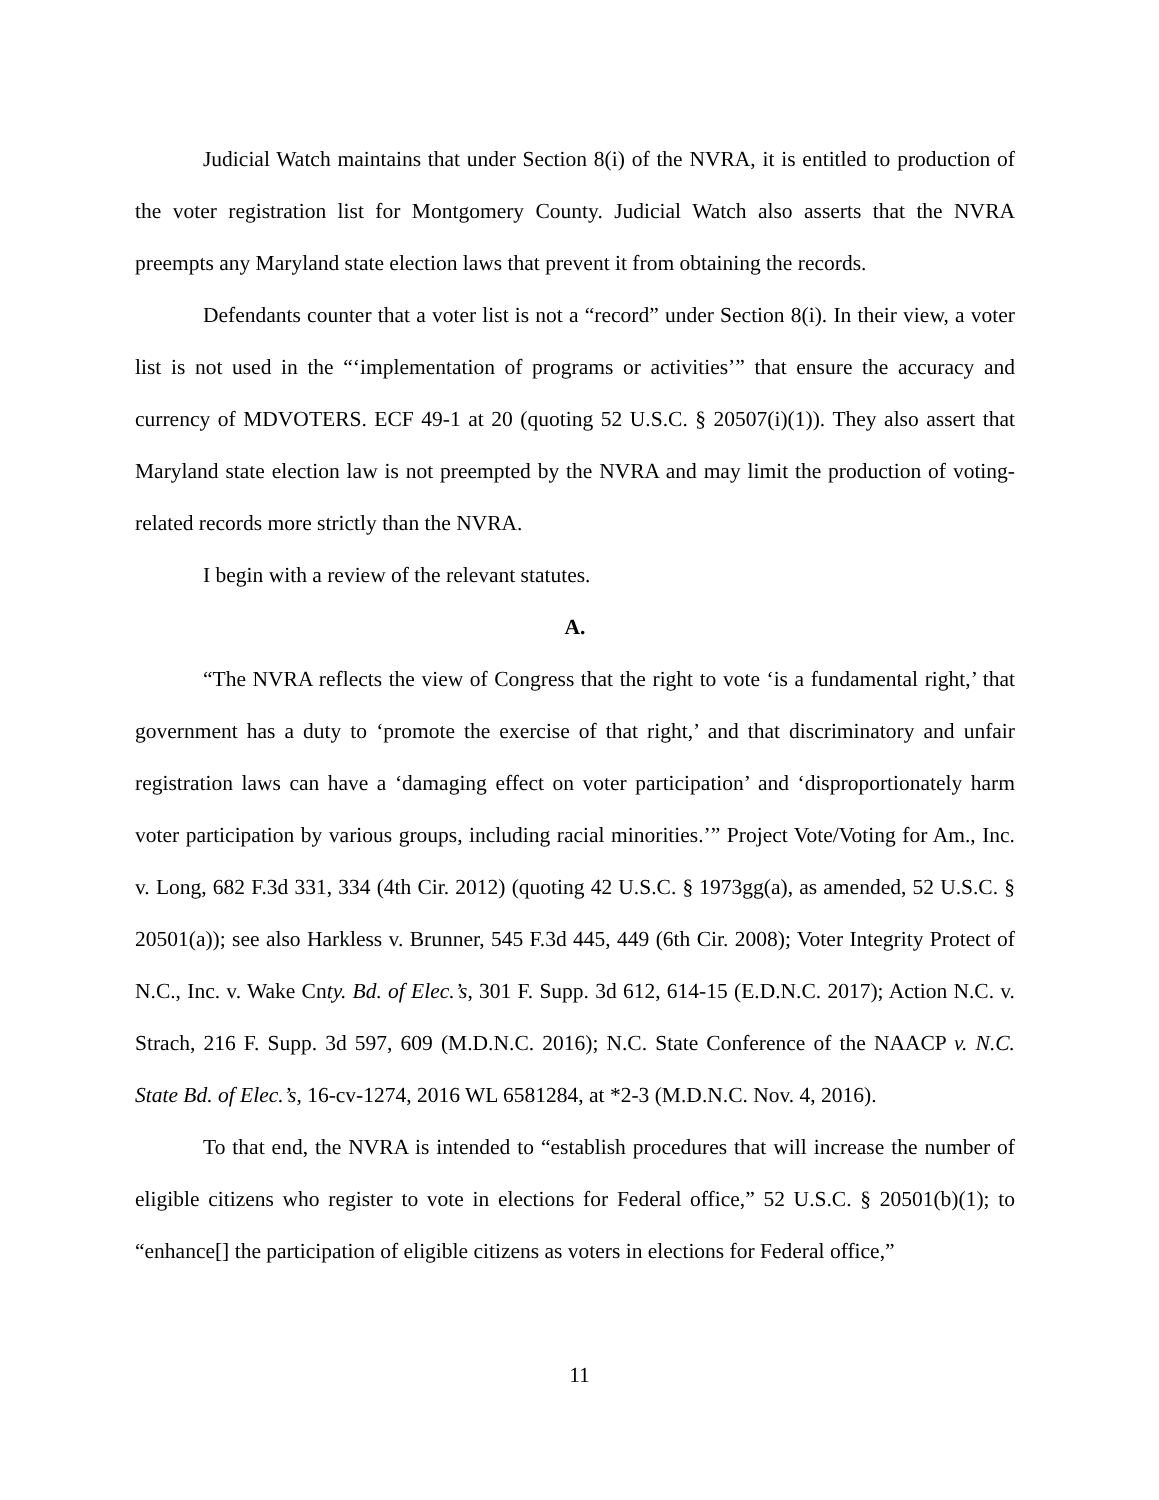Judicial Watch maintains that under Section 8(i) of the NVRA, it is entitled to production of the voter registration list for Montgomery County. Judicial Watch also asserts that the NVRA preempts any Maryland state election laws that prevent it from obtaining the records.
Defendants counter that a voter list is not a “record” under Section 8(i). In their view, a voter list is not used in the “‘implementation of programs or activities’” that ensure the accuracy and currency of MDVOTERS. ECF 49-1 at 20 (quoting 52 U.S.C. § 20507(i)(1)). They also assert that Maryland state election law is not preempted by the NVRA and may limit the production of voting-related records more strictly than the NVRA.
I begin with a review of the relevant statutes.
A.
“The NVRA reflects the view of Congress that the right to vote ‘is a fundamental right,’ that government has a duty to ‘promote the exercise of that right,’ and that discriminatory and unfair registration laws can have a ‘damaging effect on voter participation’ and ‘disproportionately harm voter participation by various groups, including racial minorities.’” Project Vote/Voting for Am., Inc. v. Long, 682 F.3d 331, 334 (4th Cir. 2012) (quoting 42 U.S.C. § 1973gg(a), as amended, 52 U.S.C. § 20501(a)); see also Harkless v. Brunner, 545 F.3d 445, 449 (6th Cir. 2008); Voter Integrity Protect of N.C., Inc. v. Wake Cnty. Bd. of Elec.’s, 301 F. Supp. 3d 612, 614-15 (E.D.N.C. 2017); Action N.C. v. Strach, 216 F. Supp. 3d 597, 609 (M.D.N.C. 2016); N.C. State Conference of the NAACP v. N.C. State Bd. of Elec.’s, 16-cv-1274, 2016 WL 6581284, at *2-3 (M.D.N.C. Nov. 4, 2016).
To that end, the NVRA is intended to “establish procedures that will increase the number of eligible citizens who register to vote in elections for Federal office,” 52 U.S.C. § 20501(b)(1); to “enhance[] the participation of eligible citizens as voters in elections for Federal office,”
11